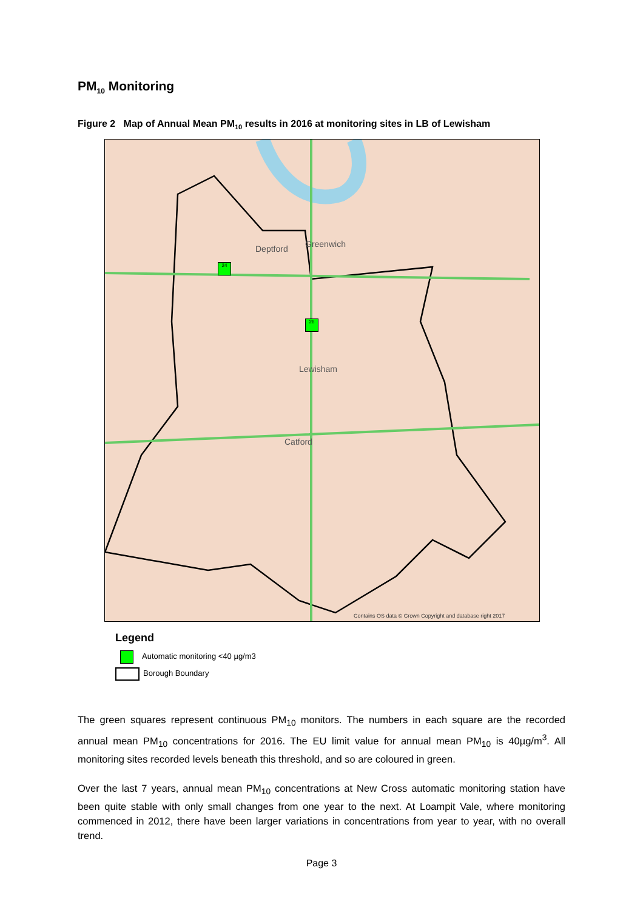PM<sub>10</sub> Monitoring
Figure 2 Map of Annual Mean PM<sub>10</sub> results in 2016 at monitoring sites in LB of Lewisham
24
26
Deptford Greenwich
Lewisham
Catford
Contains OS data © Crown Copyright and database right 2017
Legend
Automatic monitoring <40 µg/m3
Borough Boundary
The green squares represent continuous PM<sub>10</sub> monitors. The numbers in each square are the recorded annual mean PM<sub>10</sub> concentrations for 2016. The EU limit value for annual mean PM<sub>10</sub> is 40µg/m<sup>3</sup>. All monitoring sites recorded levels beneath this threshold, and so are coloured in green.
Over the last 7 years, annual mean PM<sub>10</sub> concentrations at New Cross automatic monitoring station have been quite stable with only small changes from one year to the next. At Loampit Vale, where monitoring commenced in 2012, there have been larger variations in concentrations from year to year, with no overall trend.
Page 3